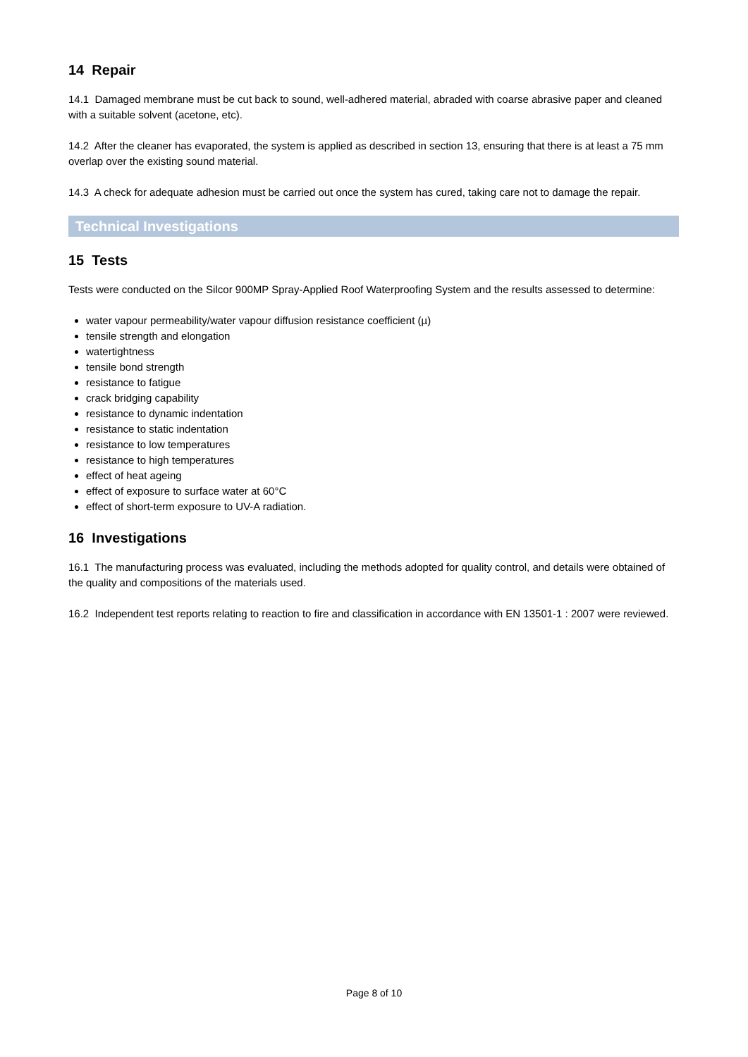14 Repair
14.1 Damaged membrane must be cut back to sound, well-adhered material, abraded with coarse abrasive paper and cleaned with a suitable solvent (acetone, etc).
14.2 After the cleaner has evaporated, the system is applied as described in section 13, ensuring that there is at least a 75 mm overlap over the existing sound material.
14.3 A check for adequate adhesion must be carried out once the system has cured, taking care not to damage the repair.
Technical Investigations
15 Tests
Tests were conducted on the Silcor 900MP Spray-Applied Roof Waterproofing System and the results assessed to determine:
water vapour permeability/water vapour diffusion resistance coefficient (µ)
tensile strength and elongation
watertightness
tensile bond strength
resistance to fatigue
crack bridging capability
resistance to dynamic indentation
resistance to static indentation
resistance to low temperatures
resistance to high temperatures
effect of heat ageing
effect of exposure to surface water at 60°C
effect of short-term exposure to UV-A radiation.
16 Investigations
16.1 The manufacturing process was evaluated, including the methods adopted for quality control, and details were obtained of the quality and compositions of the materials used.
16.2 Independent test reports relating to reaction to fire and classification in accordance with EN 13501-1 : 2007 were reviewed.
Page 8 of 10